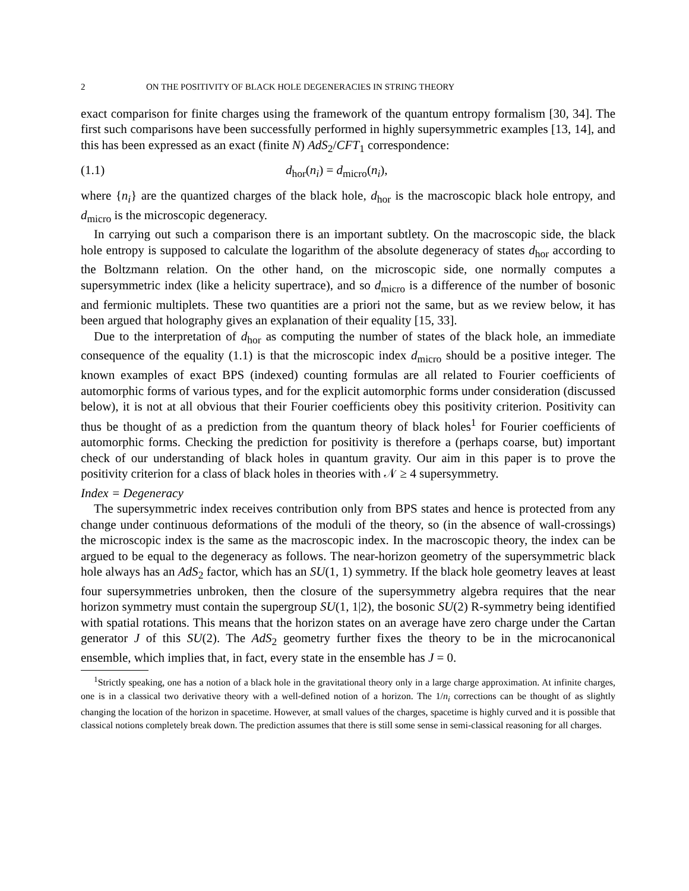2 ON THE POSITIVITY OF BLACK HOLE DEGENERACIES IN STRING THEORY
exact comparison for finite charges using the framework of the quantum entropy formalism [30, 34]. The first such comparisons have been successfully performed in highly supersymmetric examples [13, 14], and this has been expressed as an exact (finite N) AdS<sub>2</sub>/CFT<sub>1</sub> correspondence:
(1.1) d<sub>hor</sub>(n<sub>i</sub>) = d<sub>micro</sub>(n<sub>i</sub>),
where {n<sub>i</sub>} are the quantized charges of the black hole, d<sub>hor</sub> is the macroscopic black hole entropy, and d<sub>micro</sub> is the microscopic degeneracy.
In carrying out such a comparison there is an important subtlety. On the macroscopic side, the black hole entropy is supposed to calculate the logarithm of the absolute degeneracy of states d<sub>hor</sub> according to the Boltzmann relation. On the other hand, on the microscopic side, one normally computes a supersymmetric index (like a helicity supertrace), and so d<sub>micro</sub> is a difference of the number of bosonic and fermionic multiplets. These two quantities are a priori not the same, but as we review below, it has been argued that holography gives an explanation of their equality [15, 33].
Due to the interpretation of d<sub>hor</sub> as computing the number of states of the black hole, an immediate consequence of the equality (1.1) is that the microscopic index d<sub>micro</sub> should be a positive integer. The known examples of exact BPS (indexed) counting formulas are all related to Fourier coefficients of automorphic forms of various types, and for the explicit automorphic forms under consideration (discussed below), it is not at all obvious that their Fourier coefficients obey this positivity criterion. Positivity can thus be thought of as a prediction from the quantum theory of black holes<sup>1</sup> for Fourier coefficients of automorphic forms. Checking the prediction for positivity is therefore a (perhaps coarse, but) important check of our understanding of black holes in quantum gravity. Our aim in this paper is to prove the positivity criterion for a class of black holes in theories with 𝒩 ≥ 4 supersymmetry.
Index = Degeneracy
The supersymmetric index receives contribution only from BPS states and hence is protected from any change under continuous deformations of the moduli of the theory, so (in the absence of wall-crossings) the microscopic index is the same as the macroscopic index. In the macroscopic theory, the index can be argued to be equal to the degeneracy as follows. The near-horizon geometry of the supersymmetric black hole always has an AdS<sub>2</sub> factor, which has an SU(1, 1) symmetry. If the black hole geometry leaves at least four supersymmetries unbroken, then the closure of the supersymmetry algebra requires that the near horizon symmetry must contain the supergroup SU(1, 1|2), the bosonic SU(2) R-symmetry being identified with spatial rotations. This means that the horizon states on an average have zero charge under the Cartan generator J of this SU(2). The AdS<sub>2</sub> geometry further fixes the theory to be in the microcanonical ensemble, which implies that, in fact, every state in the ensemble has J = 0.
<sup>1</sup> Strictly speaking, one has a notion of a black hole in the gravitational theory only in a large charge approximation. At infinite charges, one is in a classical two derivative theory with a well-defined notion of a horizon. The 1/n<sub>i</sub> corrections can be thought of as slightly changing the location of the horizon in spacetime. However, at small values of the charges, spacetime is highly curved and it is possible that classical notions completely break down. The prediction assumes that there is still some sense in semi-classical reasoning for all charges.